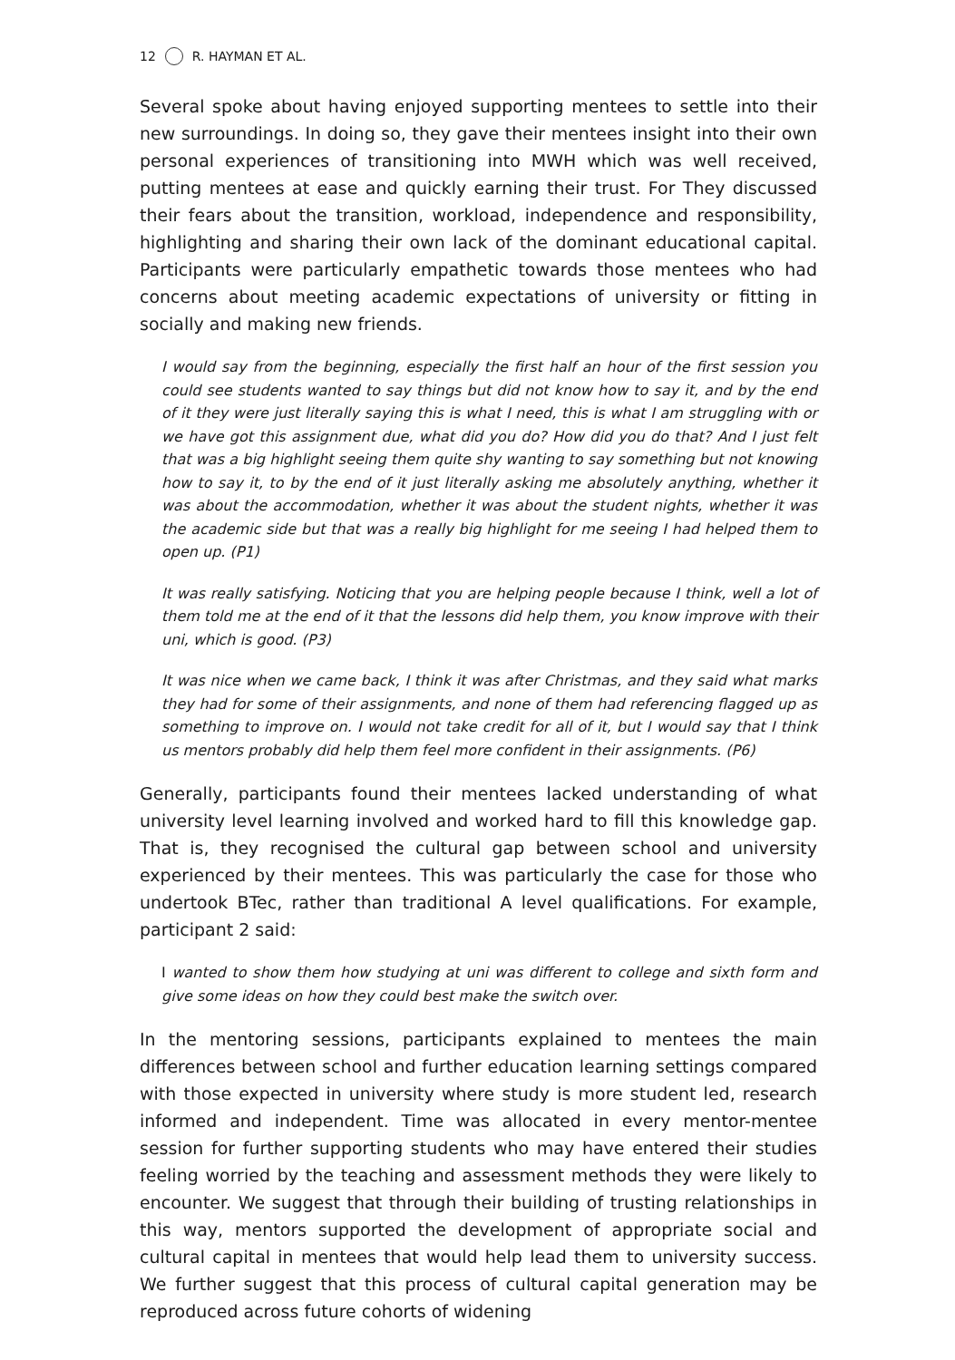12 R. HAYMAN ET AL.
Several spoke about having enjoyed supporting mentees to settle into their new surroundings. In doing so, they gave their mentees insight into their own personal experiences of transitioning into MWH which was well received, putting mentees at ease and quickly earning their trust. For They discussed their fears about the transition, workload, independence and responsibility, highlighting and sharing their own lack of the dominant educational capital. Participants were particularly empathetic towards those mentees who had concerns about meeting academic expectations of university or fitting in socially and making new friends.
I would say from the beginning, especially the first half an hour of the first session you could see students wanted to say things but did not know how to say it, and by the end of it they were just literally saying this is what I need, this is what I am struggling with or we have got this assignment due, what did you do? How did you do that? And I just felt that was a big highlight seeing them quite shy wanting to say something but not knowing how to say it, to by the end of it just literally asking me absolutely anything, whether it was about the accommodation, whether it was about the student nights, whether it was the academic side but that was a really big highlight for me seeing I had helped them to open up. (P1)
It was really satisfying. Noticing that you are helping people because I think, well a lot of them told me at the end of it that the lessons did help them, you know improve with their uni, which is good. (P3)
It was nice when we came back, I think it was after Christmas, and they said what marks they had for some of their assignments, and none of them had referencing flagged up as something to improve on. I would not take credit for all of it, but I would say that I think us mentors probably did help them feel more confident in their assignments. (P6)
Generally, participants found their mentees lacked understanding of what university level learning involved and worked hard to fill this knowledge gap. That is, they recognised the cultural gap between school and university experienced by their mentees. This was particularly the case for those who undertook BTec, rather than traditional A level qualifications. For example, participant 2 said:
I wanted to show them how studying at uni was different to college and sixth form and give some ideas on how they could best make the switch over.
In the mentoring sessions, participants explained to mentees the main differences between school and further education learning settings compared with those expected in university where study is more student led, research informed and independent. Time was allocated in every mentor-mentee session for further supporting students who may have entered their studies feeling worried by the teaching and assessment methods they were likely to encounter. We suggest that through their building of trusting relationships in this way, mentors supported the development of appropriate social and cultural capital in mentees that would help lead them to university success. We further suggest that this process of cultural capital generation may be reproduced across future cohorts of widening